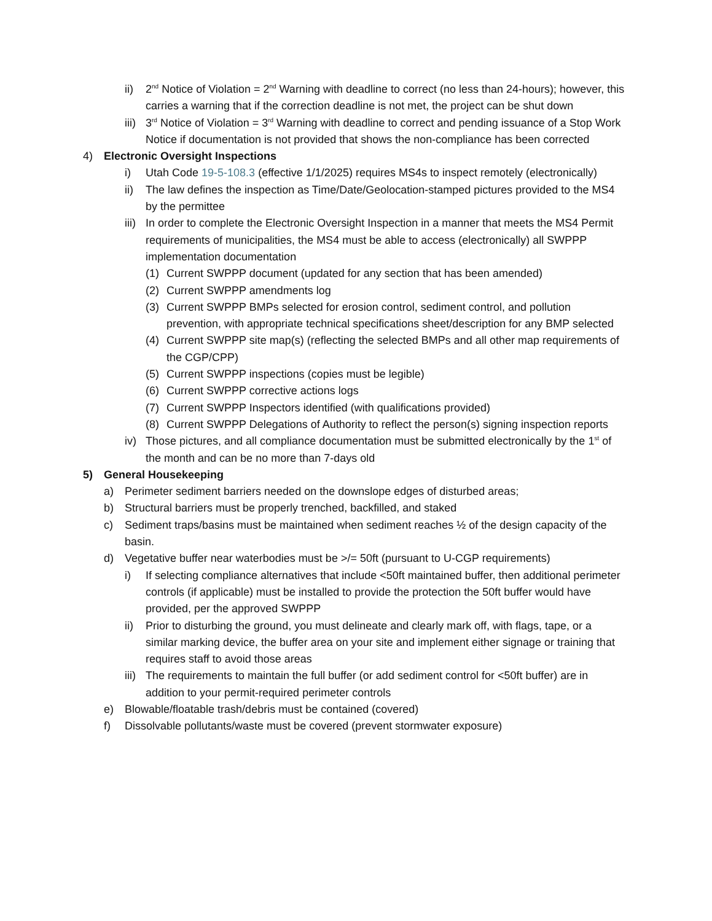ii) 2<sup>nd</sup> Notice of Violation = 2<sup>nd</sup> Warning with deadline to correct (no less than 24-hours); however, this carries a warning that if the correction deadline is not met, the project can be shut down
iii) 3<sup>rd</sup> Notice of Violation = 3<sup>rd</sup> Warning with deadline to correct and pending issuance of a Stop Work Notice if documentation is not provided that shows the non-compliance has been corrected
4) Electronic Oversight Inspections
i) Utah Code 19-5-108.3 (effective 1/1/2025) requires MS4s to inspect remotely (electronically)
ii) The law defines the inspection as Time/Date/Geolocation-stamped pictures provided to the MS4 by the permittee
iii) In order to complete the Electronic Oversight Inspection in a manner that meets the MS4 Permit requirements of municipalities, the MS4 must be able to access (electronically) all SWPPP implementation documentation
(1) Current SWPPP document (updated for any section that has been amended)
(2) Current SWPPP amendments log
(3) Current SWPPP BMPs selected for erosion control, sediment control, and pollution prevention, with appropriate technical specifications sheet/description for any BMP selected
(4) Current SWPPP site map(s) (reflecting the selected BMPs and all other map requirements of the CGP/CPP)
(5) Current SWPPP inspections (copies must be legible)
(6) Current SWPPP corrective actions logs
(7) Current SWPPP Inspectors identified (with qualifications provided)
(8) Current SWPPP Delegations of Authority to reflect the person(s) signing inspection reports
iv) Those pictures, and all compliance documentation must be submitted electronically by the 1<sup>st</sup> of the month and can be no more than 7-days old
5) General Housekeeping
a) Perimeter sediment barriers needed on the downslope edges of disturbed areas;
b) Structural barriers must be properly trenched, backfilled, and staked
c) Sediment traps/basins must be maintained when sediment reaches ½ of the design capacity of the basin.
d) Vegetative buffer near waterbodies must be >/= 50ft (pursuant to U-CGP requirements)
i) If selecting compliance alternatives that include <50ft maintained buffer, then additional perimeter controls (if applicable) must be installed to provide the protection the 50ft buffer would have provided, per the approved SWPPP
ii) Prior to disturbing the ground, you must delineate and clearly mark off, with flags, tape, or a similar marking device, the buffer area on your site and implement either signage or training that requires staff to avoid those areas
iii) The requirements to maintain the full buffer (or add sediment control for <50ft buffer) are in addition to your permit-required perimeter controls
e) Blowable/floatable trash/debris must be contained (covered)
f) Dissolvable pollutants/waste must be covered (prevent stormwater exposure)